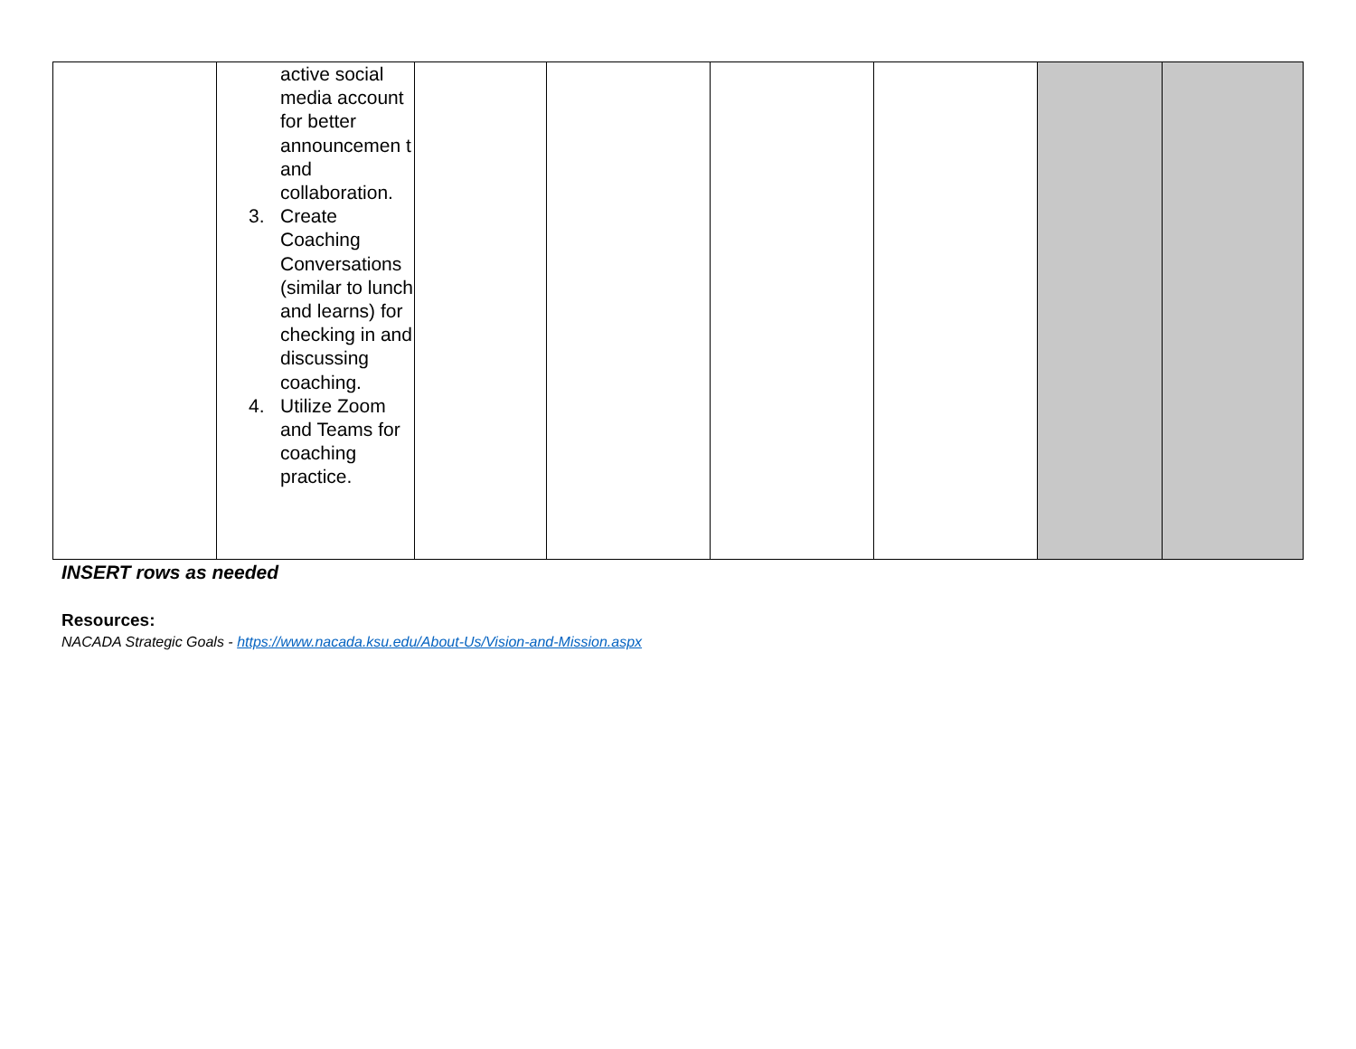| | active social media account for better announcemen t and collaboration. 3. Create Coaching Conversations (similar to lunch and learns) for checking in and discussing coaching. 4. Utilize Zoom and Teams for coaching practice. | | | | | | |
INSERT rows as needed
Resources:
NACADA Strategic Goals - https://www.nacada.ksu.edu/About-Us/Vision-and-Mission.aspx